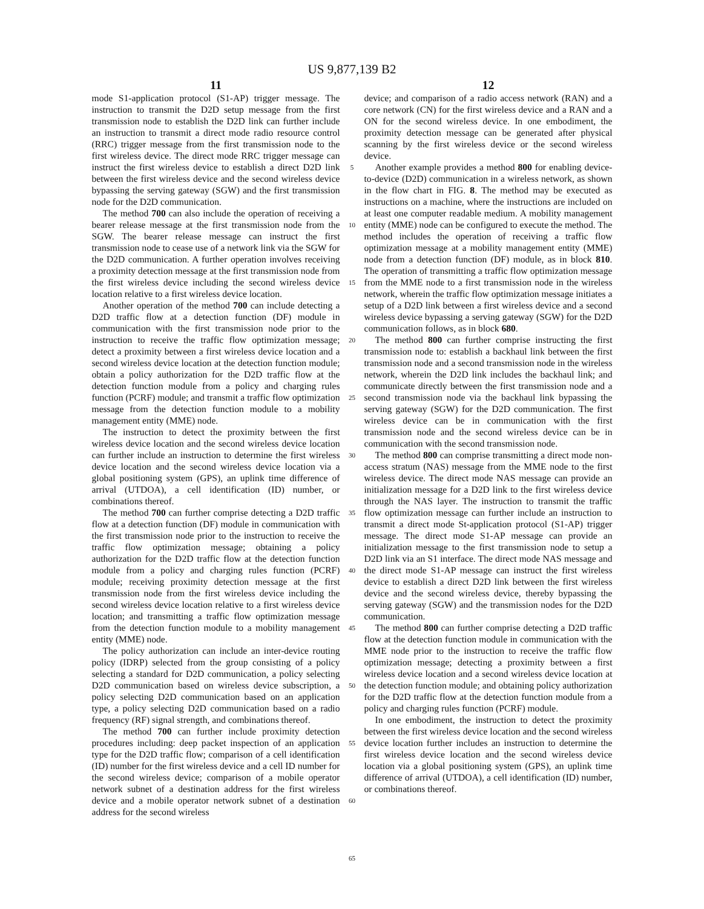US 9,877,139 B2
11
mode S1-application protocol (S1-AP) trigger message. The instruction to transmit the D2D setup message from the first transmission node to establish the D2D link can further include an instruction to transmit a direct mode radio resource control (RRC) trigger message from the first transmission node to the first wireless device. The direct mode RRC trigger message can instruct the first wireless device to establish a direct D2D link between the first wireless device and the second wireless device bypassing the serving gateway (SGW) and the first transmission node for the D2D communication.
The method 700 can also include the operation of receiving a bearer release message at the first transmission node from the SGW. The bearer release message can instruct the first transmission node to cease use of a network link via the SGW for the D2D communication. A further operation involves receiving a proximity detection message at the first transmission node from the first wireless device including the second wireless device location relative to a first wireless device location.
Another operation of the method 700 can include detecting a D2D traffic flow at a detection function (DF) module in communication with the first transmission node prior to the instruction to receive the traffic flow optimization message; detect a proximity between a first wireless device location and a second wireless device location at the detection function module; obtain a policy authorization for the D2D traffic flow at the detection function module from a policy and charging rules function (PCRF) module; and transmit a traffic flow optimization message from the detection function module to a mobility management entity (MME) node.
The instruction to detect the proximity between the first wireless device location and the second wireless device location can further include an instruction to determine the first wireless device location and the second wireless device location via a global positioning system (GPS), an uplink time difference of arrival (UTDOA), a cell identification (ID) number, or combinations thereof.
The method 700 can further comprise detecting a D2D traffic flow at a detection function (DF) module in communication with the first transmission node prior to the instruction to receive the traffic flow optimization message; obtaining a policy authorization for the D2D traffic flow at the detection function module from a policy and charging rules function (PCRF) module; receiving proximity detection message at the first transmission node from the first wireless device including the second wireless device location relative to a first wireless device location; and transmitting a traffic flow optimization message from the detection function module to a mobility management entity (MME) node.
The policy authorization can include an inter-device routing policy (IDRP) selected from the group consisting of a policy selecting a standard for D2D communication, a policy selecting D2D communication based on wireless device subscription, a policy selecting D2D communication based on an application type, a policy selecting D2D communication based on a radio frequency (RF) signal strength, and combinations thereof.
The method 700 can further include proximity detection procedures including: deep packet inspection of an application type for the D2D traffic flow; comparison of a cell identification (ID) number for the first wireless device and a cell ID number for the second wireless device; comparison of a mobile operator network subnet of a destination address for the first wireless device and a mobile operator network subnet of a destination address for the second wireless
5
10
15
20
25
30
35
40
45
50
55
60
65
12
device; and comparison of a radio access network (RAN) and a core network (CN) for the first wireless device and a RAN and a ON for the second wireless device. In one embodiment, the proximity detection message can be generated after physical scanning by the first wireless device or the second wireless device.
Another example provides a method 800 for enabling device-to-device (D2D) communication in a wireless network, as shown in the flow chart in FIG. 8. The method may be executed as instructions on a machine, where the instructions are included on at least one computer readable medium. A mobility management entity (MME) node can be configured to execute the method. The method includes the operation of receiving a traffic flow optimization message at a mobility management entity (MME) node from a detection function (DF) module, as in block 810. The operation of transmitting a traffic flow optimization message from the MME node to a first transmission node in the wireless network, wherein the traffic flow optimization message initiates a setup of a D2D link between a first wireless device and a second wireless device bypassing a serving gateway (SGW) for the D2D communication follows, as in block 680.
The method 800 can further comprise instructing the first transmission node to: establish a backhaul link between the first transmission node and a second transmission node in the wireless network, wherein the D2D link includes the backhaul link; and communicate directly between the first transmission node and a second transmission node via the backhaul link bypassing the serving gateway (SGW) for the D2D communication. The first wireless device can be in communication with the first transmission node and the second wireless device can be in communication with the second transmission node.
The method 800 can comprise transmitting a direct mode non-access stratum (NAS) message from the MME node to the first wireless device. The direct mode NAS message can provide an initialization message for a D2D link to the first wireless device through the NAS layer. The instruction to transmit the traffic flow optimization message can further include an instruction to transmit a direct mode St-application protocol (S1-AP) trigger message. The direct mode S1-AP message can provide an initialization message to the first transmission node to setup a D2D link via an S1 interface. The direct mode NAS message and the direct mode S1-AP message can instruct the first wireless device to establish a direct D2D link between the first wireless device and the second wireless device, thereby bypassing the serving gateway (SGW) and the transmission nodes for the D2D communication.
The method 800 can further comprise detecting a D2D traffic flow at the detection function module in communication with the MME node prior to the instruction to receive the traffic flow optimization message; detecting a proximity between a first wireless device location and a second wireless device location at the detection function module; and obtaining policy authorization for the D2D traffic flow at the detection function module from a policy and charging rules function (PCRF) module.
In one embodiment, the instruction to detect the proximity between the first wireless device location and the second wireless device location further includes an instruction to determine the first wireless device location and the second wireless device location via a global positioning system (GPS), an uplink time difference of arrival (UTDOA), a cell identification (ID) number, or combinations thereof.